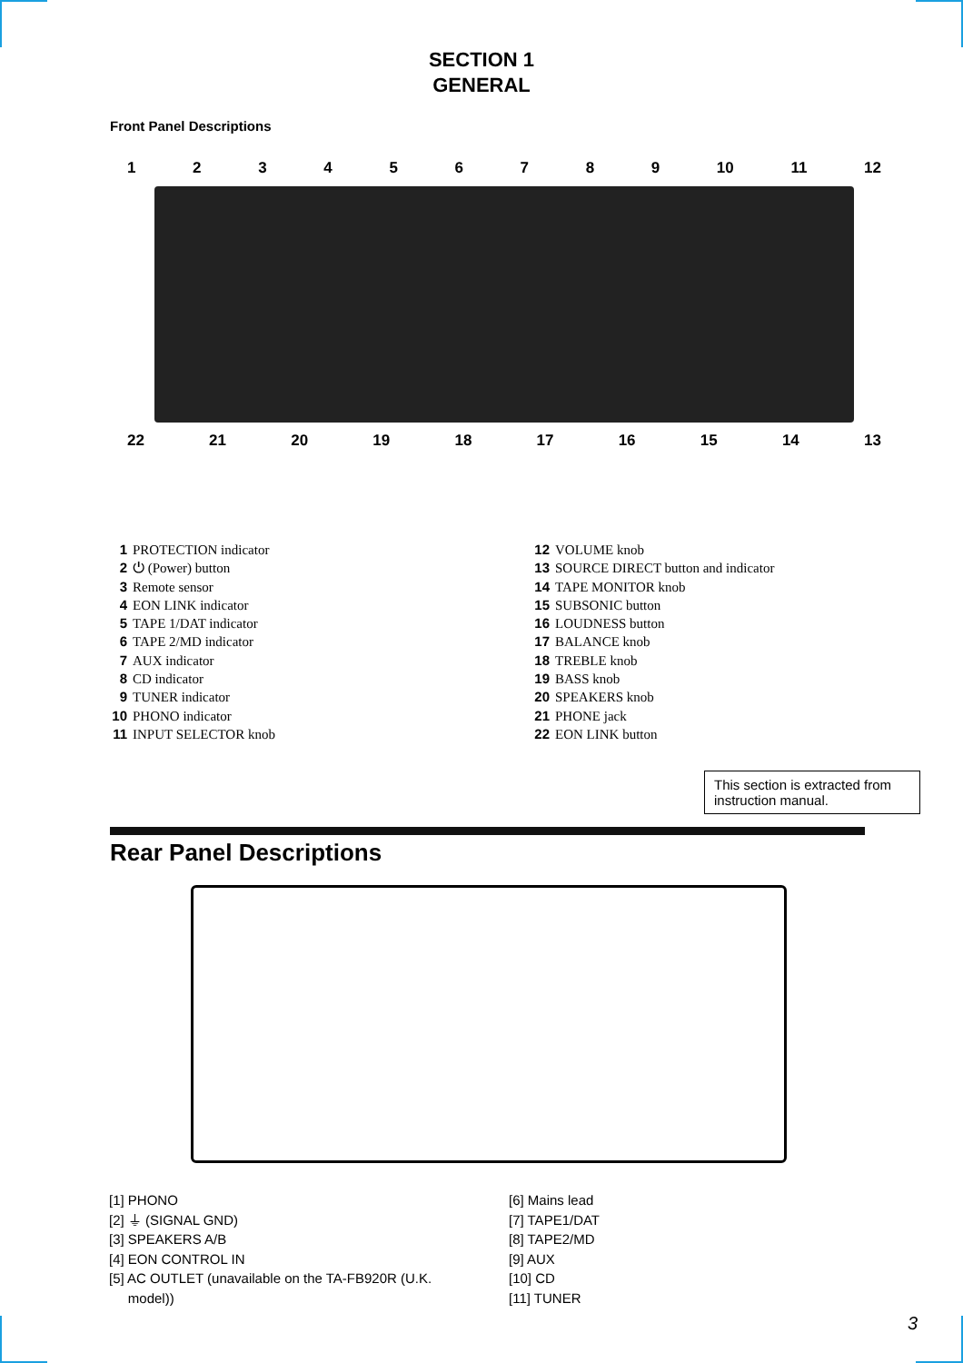SECTION 1
GENERAL
Front Panel Descriptions
123456789 10 11 12
22 21 20 19 18 17 16 15 14 13
1 PROTECTION indicator
2 ⏻ (Power) button
3 Remote sensor
4 EON LINK indicator
5 TAPE 1/DAT indicator
6 TAPE 2/MD indicator
7 AUX indicator
8 CD indicator
9 TUNER indicator
10 PHONO indicator
11 INPUT SELECTOR knob
12 VOLUME knob
13 SOURCE DIRECT button and indicator
14 TAPE MONITOR knob
15 SUBSONIC button
16 LOUDNESS button
17 BALANCE knob
18 TREBLE knob
19 BASS knob
20 SPEAKERS knob
21 PHONE jack
22 EON LINK button
This section is extracted from instruction manual.
Rear Panel Descriptions
[1] PHONO
[2] ⏚ (SIGNAL GND)
[3] SPEAKERS A/B
[4] EON CONTROL IN
[5] AC OUTLET (unavailable on the TA-FB920R (U.K.
model))
[6] Mains lead
[7] TAPE1/DAT
[8] TAPE2/MD
[9] AUX
[10] CD
[11] TUNER
3